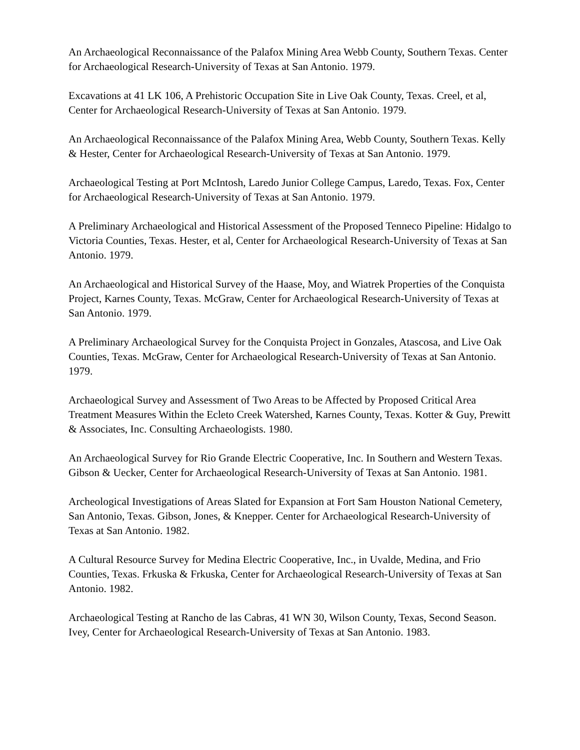An Archaeological Reconnaissance of the Palafox Mining Area Webb County, Southern Texas. Center for Archaeological Research-University of Texas at San Antonio. 1979.
Excavations at 41 LK 106, A Prehistoric Occupation Site in Live Oak County, Texas. Creel, et al, Center for Archaeological Research-University of Texas at San Antonio. 1979.
An Archaeological Reconnaissance of the Palafox Mining Area, Webb County, Southern Texas. Kelly & Hester, Center for Archaeological Research-University of Texas at San Antonio. 1979.
Archaeological Testing at Port McIntosh, Laredo Junior College Campus, Laredo, Texas. Fox, Center for Archaeological Research-University of Texas at San Antonio. 1979.
A Preliminary Archaeological and Historical Assessment of the Proposed Tenneco Pipeline: Hidalgo to Victoria Counties, Texas. Hester, et al, Center for Archaeological Research-University of Texas at San Antonio. 1979.
An Archaeological and Historical Survey of the Haase, Moy, and Wiatrek Properties of the Conquista Project, Karnes County, Texas. McGraw, Center for Archaeological Research-University of Texas at San Antonio. 1979.
A Preliminary Archaeological Survey for the Conquista Project in Gonzales, Atascosa, and Live Oak Counties, Texas. McGraw, Center for Archaeological Research-University of Texas at San Antonio. 1979.
Archaeological Survey and Assessment of Two Areas to be Affected by Proposed Critical Area Treatment Measures Within the Ecleto Creek Watershed, Karnes County, Texas. Kotter & Guy, Prewitt & Associates, Inc. Consulting Archaeologists. 1980.
An Archaeological Survey for Rio Grande Electric Cooperative, Inc. In Southern and Western Texas. Gibson & Uecker, Center for Archaeological Research-University of Texas at San Antonio. 1981.
Archeological Investigations of Areas Slated for Expansion at Fort Sam Houston National Cemetery, San Antonio, Texas. Gibson, Jones, & Knepper. Center for Archaeological Research-University of Texas at San Antonio. 1982.
A Cultural Resource Survey for Medina Electric Cooperative, Inc., in Uvalde, Medina, and Frio Counties, Texas. Frkuska & Frkuska, Center for Archaeological Research-University of Texas at San Antonio. 1982.
Archaeological Testing at Rancho de las Cabras, 41 WN 30, Wilson County, Texas, Second Season. Ivey, Center for Archaeological Research-University of Texas at San Antonio. 1983.